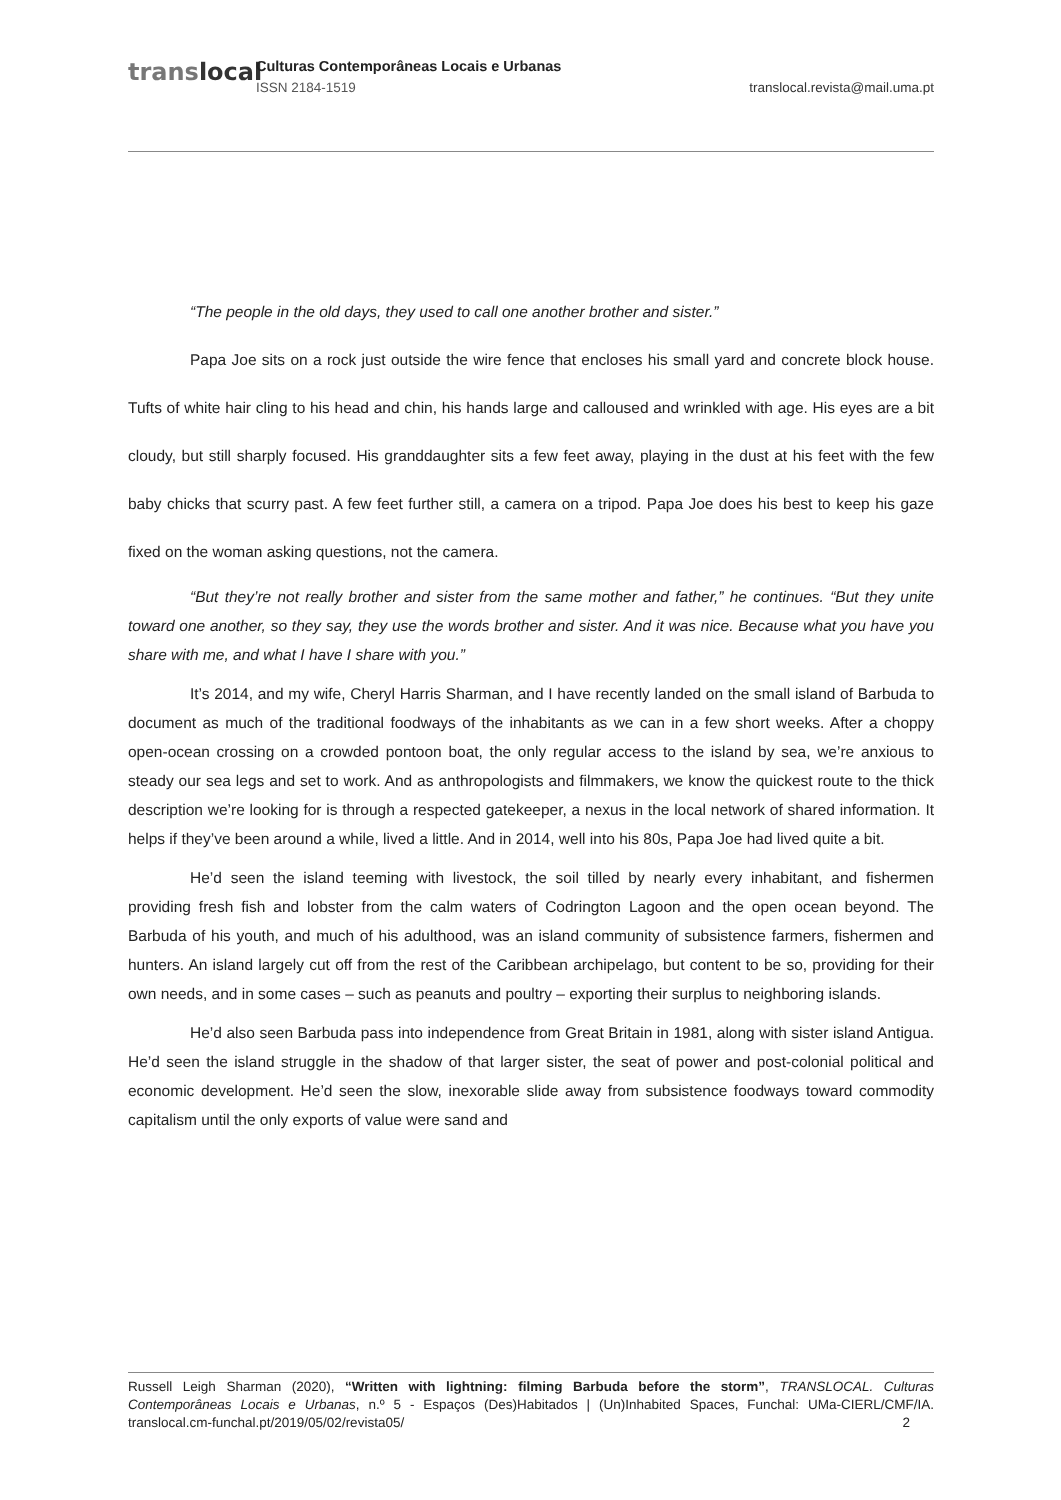translocal Culturas Contemporâneas Locais e Urbanas
ISSN 2184-1519 translocal.revista@mail.uma.pt
“The people in the old days, they used to call one another brother and sister.”
Papa Joe sits on a rock just outside the wire fence that encloses his small yard and concrete block house. Tufts of white hair cling to his head and chin, his hands large and calloused and wrinkled with age. His eyes are a bit cloudy, but still sharply focused. His granddaughter sits a few feet away, playing in the dust at his feet with the few baby chicks that scurry past. A few feet further still, a camera on a tripod. Papa Joe does his best to keep his gaze fixed on the woman asking questions, not the camera.
“But they’re not really brother and sister from the same mother and father,” he continues. “But they unite toward one another, so they say, they use the words brother and sister. And it was nice. Because what you have you share with me, and what I have I share with you.”
It’s 2014, and my wife, Cheryl Harris Sharman, and I have recently landed on the small island of Barbuda to document as much of the traditional foodways of the inhabitants as we can in a few short weeks. After a choppy open-ocean crossing on a crowded pontoon boat, the only regular access to the island by sea, we’re anxious to steady our sea legs and set to work. And as anthropologists and filmmakers, we know the quickest route to the thick description we’re looking for is through a respected gatekeeper, a nexus in the local network of shared information. It helps if they’ve been around a while, lived a little. And in 2014, well into his 80s, Papa Joe had lived quite a bit.
He’d seen the island teeming with livestock, the soil tilled by nearly every inhabitant, and fishermen providing fresh fish and lobster from the calm waters of Codrington Lagoon and the open ocean beyond. The Barbuda of his youth, and much of his adulthood, was an island community of subsistence farmers, fishermen and hunters. An island largely cut off from the rest of the Caribbean archipelago, but content to be so, providing for their own needs, and in some cases – such as peanuts and poultry – exporting their surplus to neighboring islands.
He’d also seen Barbuda pass into independence from Great Britain in 1981, along with sister island Antigua. He’d seen the island struggle in the shadow of that larger sister, the seat of power and post-colonial political and economic development. He’d seen the slow, inexorable slide away from subsistence foodways toward commodity capitalism until the only exports of value were sand and
Russell Leigh Sharman (2020), “Written with lightning: filming Barbuda before the storm”, TRANSLOCAL. Culturas Contemporâneas Locais e Urbanas, n.º 5 - Espaços (Des)Habitados | (Un)Inhabited Spaces, Funchal: UMa-CIERL/CMF/IA. translocal.cm-funchal.pt/2019/05/02/revista05/ 2